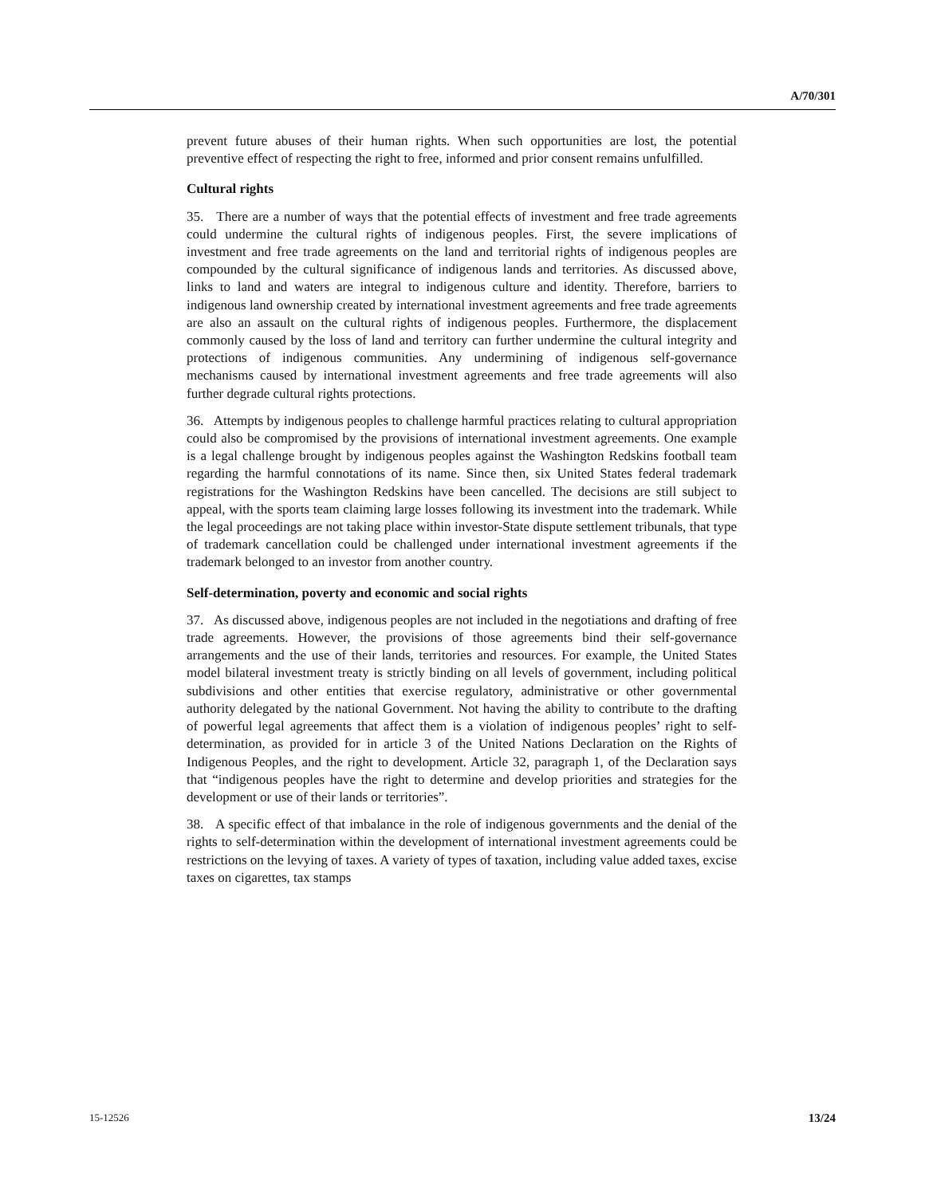A/70/301
prevent future abuses of their human rights. When such opportunities are lost, the potential preventive effect of respecting the right to free, informed and prior consent remains unfulfilled.
Cultural rights
35. There are a number of ways that the potential effects of investment and free trade agreements could undermine the cultural rights of indigenous peoples. First, the severe implications of investment and free trade agreements on the land and territorial rights of indigenous peoples are compounded by the cultural significance of indigenous lands and territories. As discussed above, links to land and waters are integral to indigenous culture and identity. Therefore, barriers to indigenous land ownership created by international investment agreements and free trade agreements are also an assault on the cultural rights of indigenous peoples. Furthermore, the displacement commonly caused by the loss of land and territory can further undermine the cultural integrity and protections of indigenous communities. Any undermining of indigenous self-governance mechanisms caused by international investment agreements and free trade agreements will also further degrade cultural rights protections.
36. Attempts by indigenous peoples to challenge harmful practices relating to cultural appropriation could also be compromised by the provisions of international investment agreements. One example is a legal challenge brought by indigenous peoples against the Washington Redskins football team regarding the harmful connotations of its name. Since then, six United States federal trademark registrations for the Washington Redskins have been cancelled. The decisions are still subject to appeal, with the sports team claiming large losses following its investment into the trademark. While the legal proceedings are not taking place within investor-State dispute settlement tribunals, that type of trademark cancellation could be challenged under international investment agreements if the trademark belonged to an investor from another country.
Self-determination, poverty and economic and social rights
37. As discussed above, indigenous peoples are not included in the negotiations and drafting of free trade agreements. However, the provisions of those agreements bind their self-governance arrangements and the use of their lands, territories and resources. For example, the United States model bilateral investment treaty is strictly binding on all levels of government, including political subdivisions and other entities that exercise regulatory, administrative or other governmental authority delegated by the national Government. Not having the ability to contribute to the drafting of powerful legal agreements that affect them is a violation of indigenous peoples’ right to self-determination, as provided for in article 3 of the United Nations Declaration on the Rights of Indigenous Peoples, and the right to development. Article 32, paragraph 1, of the Declaration says that “indigenous peoples have the right to determine and develop priorities and strategies for the development or use of their lands or territories”.
38. A specific effect of that imbalance in the role of indigenous governments and the denial of the rights to self-determination within the development of international investment agreements could be restrictions on the levying of taxes. A variety of types of taxation, including value added taxes, excise taxes on cigarettes, tax stamps
15-12526 13/24